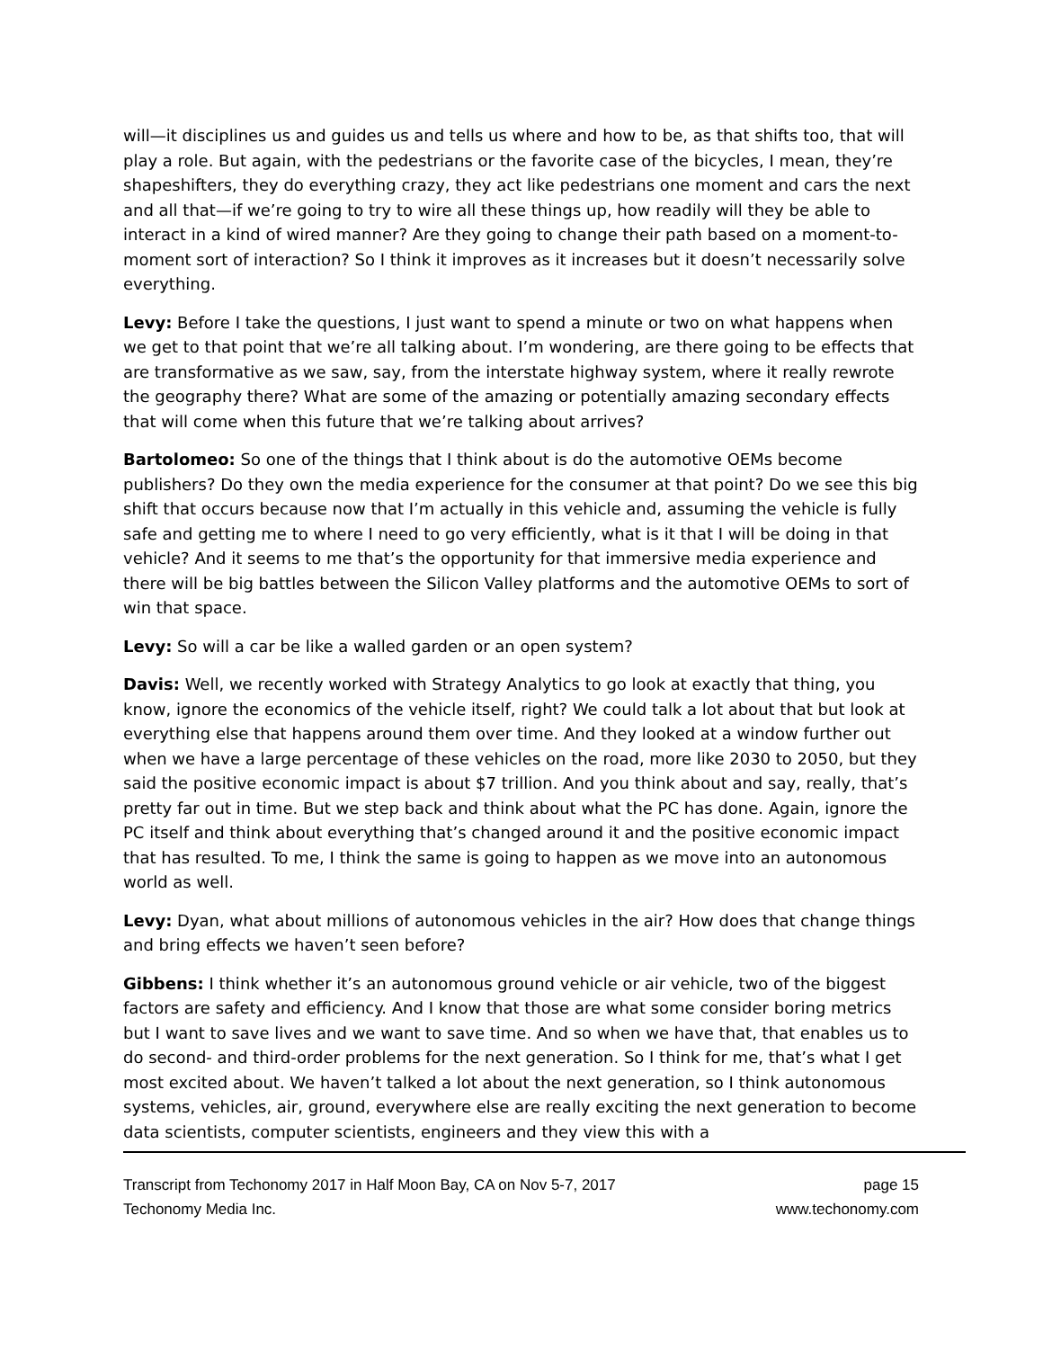will—it disciplines us and guides us and tells us where and how to be, as that shifts too, that will play a role. But again, with the pedestrians or the favorite case of the bicycles, I mean, they’re shapeshifters, they do everything crazy, they act like pedestrians one moment and cars the next and all that—if we’re going to try to wire all these things up, how readily will they be able to interact in a kind of wired manner? Are they going to change their path based on a moment-to-moment sort of interaction? So I think it improves as it increases but it doesn’t necessarily solve everything.
Levy: Before I take the questions, I just want to spend a minute or two on what happens when we get to that point that we’re all talking about. I’m wondering, are there going to be effects that are transformative as we saw, say, from the interstate highway system, where it really rewrote the geography there? What are some of the amazing or potentially amazing secondary effects that will come when this future that we’re talking about arrives?
Bartolomeo: So one of the things that I think about is do the automotive OEMs become publishers? Do they own the media experience for the consumer at that point? Do we see this big shift that occurs because now that I’m actually in this vehicle and, assuming the vehicle is fully safe and getting me to where I need to go very efficiently, what is it that I will be doing in that vehicle? And it seems to me that’s the opportunity for that immersive media experience and there will be big battles between the Silicon Valley platforms and the automotive OEMs to sort of win that space.
Levy: So will a car be like a walled garden or an open system?
Davis: Well, we recently worked with Strategy Analytics to go look at exactly that thing, you know, ignore the economics of the vehicle itself, right? We could talk a lot about that but look at everything else that happens around them over time. And they looked at a window further out when we have a large percentage of these vehicles on the road, more like 2030 to 2050, but they said the positive economic impact is about $7 trillion. And you think about and say, really, that’s pretty far out in time. But we step back and think about what the PC has done. Again, ignore the PC itself and think about everything that’s changed around it and the positive economic impact that has resulted. To me, I think the same is going to happen as we move into an autonomous world as well.
Levy: Dyan, what about millions of autonomous vehicles in the air? How does that change things and bring effects we haven’t seen before?
Gibbens: I think whether it’s an autonomous ground vehicle or air vehicle, two of the biggest factors are safety and efficiency. And I know that those are what some consider boring metrics but I want to save lives and we want to save time. And so when we have that, that enables us to do second- and third-order problems for the next generation. So I think for me, that’s what I get most excited about. We haven’t talked a lot about the next generation, so I think autonomous systems, vehicles, air, ground, everywhere else are really exciting the next generation to become data scientists, computer scientists, engineers and they view this with a
Transcript from Techonomy 2017 in Half Moon Bay, CA on Nov 5-7, 2017
Techonomy Media Inc.
page 15
www.techonomy.com